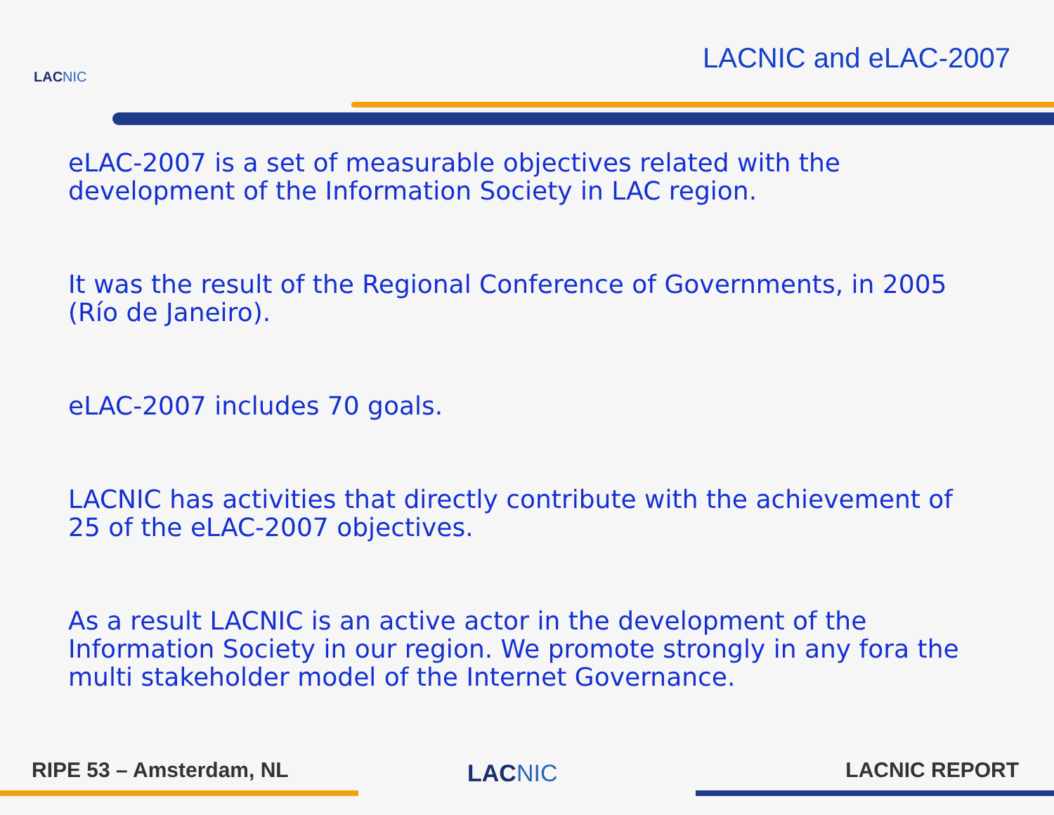LACNIC
LACNIC and eLAC-2007
eLAC-2007 is a set of measurable objectives related with the development of the Information Society in LAC region.
It was the result of the Regional Conference of Governments, in 2005 (Río de Janeiro).
eLAC-2007 includes 70 goals.
LACNIC has activities that directly contribute with the achievement of 25 of the eLAC-2007 objectives.
As a result LACNIC is an active actor in the development of the Information Society in our region. We promote strongly in any fora the multi stakeholder model of the Internet Governance.
RIPE 53 – Amsterdam, NL LACNIC LACNIC REPORT